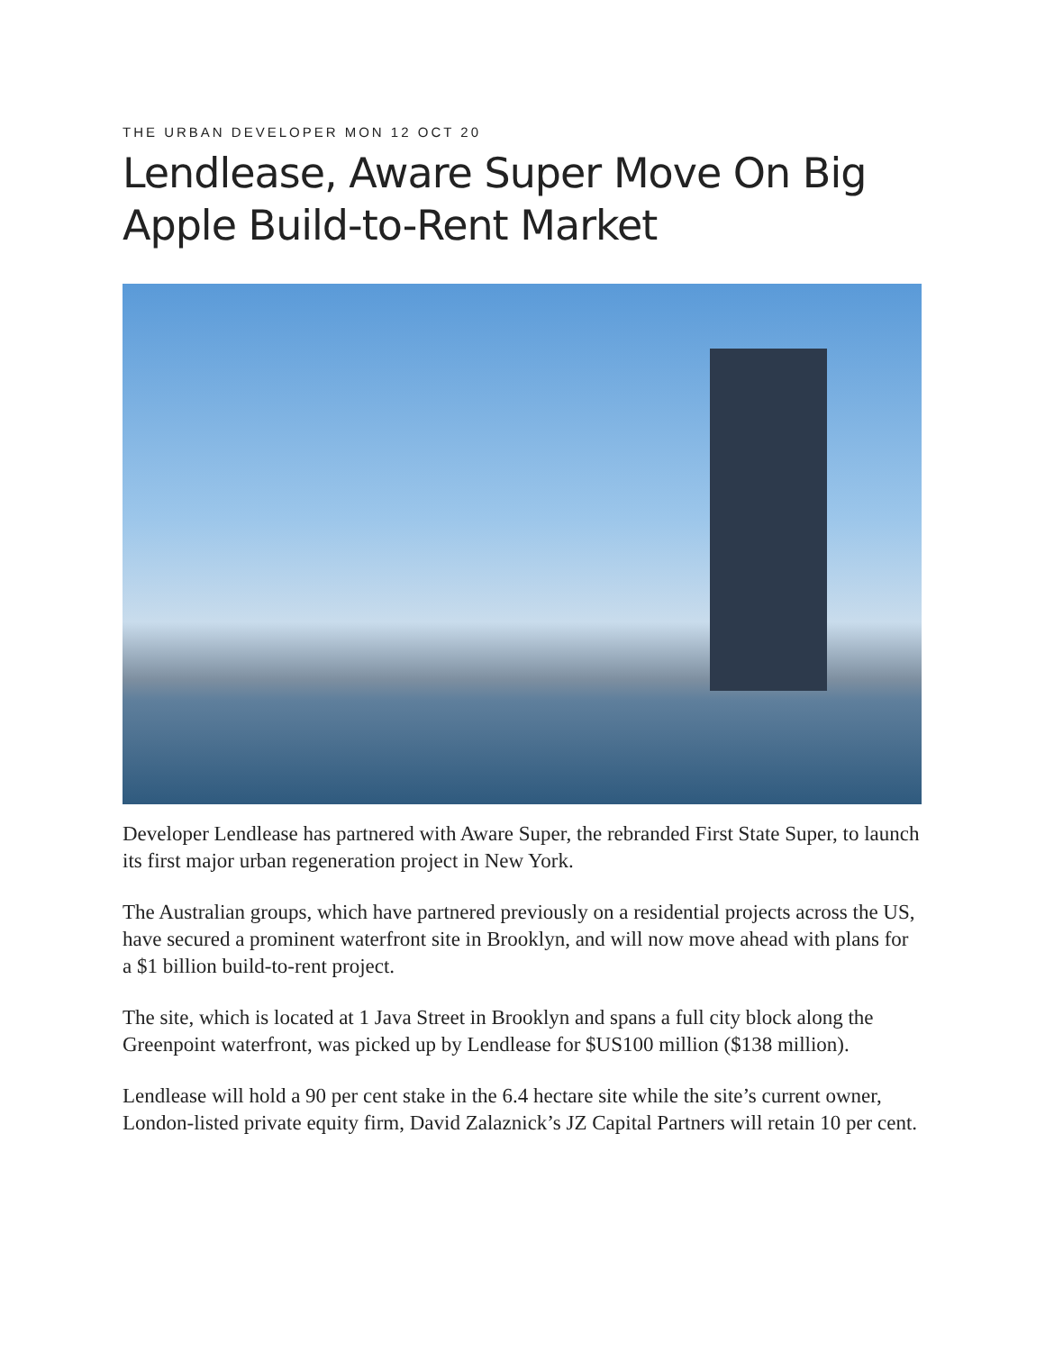THE URBAN DEVELOPER MON 12 OCT 20
Lendlease, Aware Super Move On Big Apple Build-to-Rent Market
Developer Lendlease has partnered with Aware Super, the rebranded First State Super, to launch its first major urban regeneration project in New York.
The Australian groups, which have partnered previously on a residential projects across the US, have secured a prominent waterfront site in Brooklyn, and will now move ahead with plans for a $1 billion build-to-rent project.
The site, which is located at 1 Java Street in Brooklyn and spans a full city block along the Greenpoint waterfront, was picked up by Lendlease for $US100 million ($138 million).
Lendlease will hold a 90 per cent stake in the 6.4 hectare site while the site’s current owner, London-listed private equity firm, David Zalaznick’s JZ Capital Partners will retain 10 per cent.